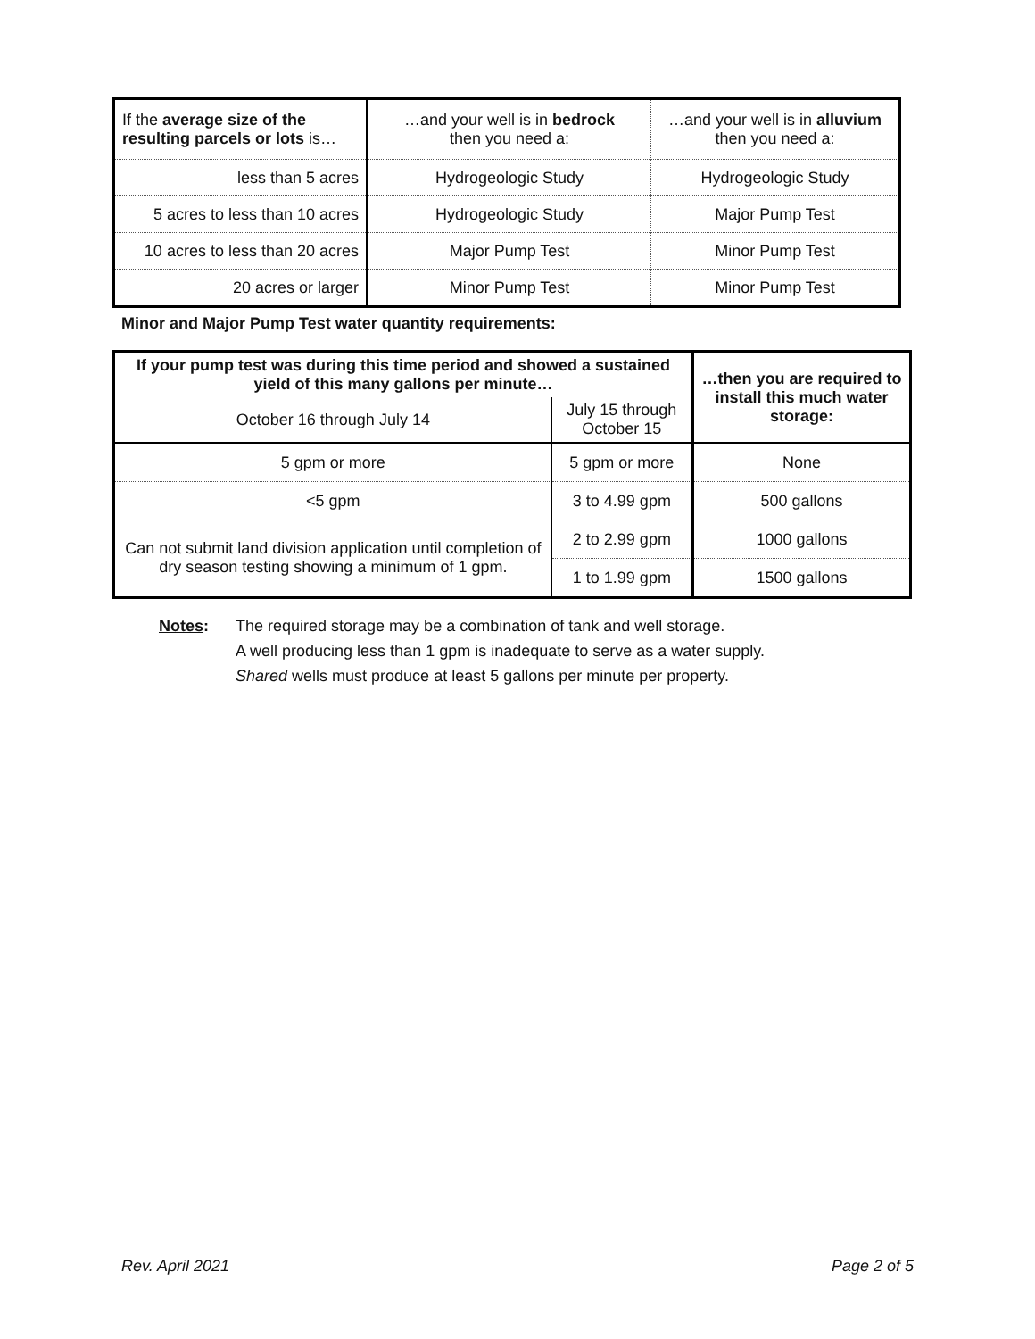| If the average size of the resulting parcels or lots is… | …and your well is in bedrock then you need a: | …and your well is in alluvium then you need a: |
| --- | --- | --- |
| less than 5 acres | Hydrogeologic Study | Hydrogeologic Study |
| 5 acres to less than 10 acres | Hydrogeologic Study | Major Pump Test |
| 10 acres to less than 20 acres | Major Pump Test | Minor Pump Test |
| 20 acres or larger | Minor Pump Test | Minor Pump Test |
Minor and Major Pump Test water quantity requirements:
| If your pump test was during this time period and showed a sustained yield of this many gallons per minute… | | …then you are required to install this much water storage: |
| --- | --- | --- |
| October 16 through July 14 | July 15 through October 15 | |
| 5 gpm or more | 5 gpm or more | None |
| <5 gpm | 3 to 4.99 gpm | 500 gallons |
| Can not submit land division application until completion of dry season testing showing a minimum of 1 gpm. | 2 to 2.99 gpm | 1000 gallons |
| | 1 to 1.99 gpm | 1500 gallons |
Notes: The required storage may be a combination of tank and well storage.
A well producing less than 1 gpm is inadequate to serve as a water supply.
Shared wells must produce at least 5 gallons per minute per property.
Rev. April 2021 Page 2 of 5